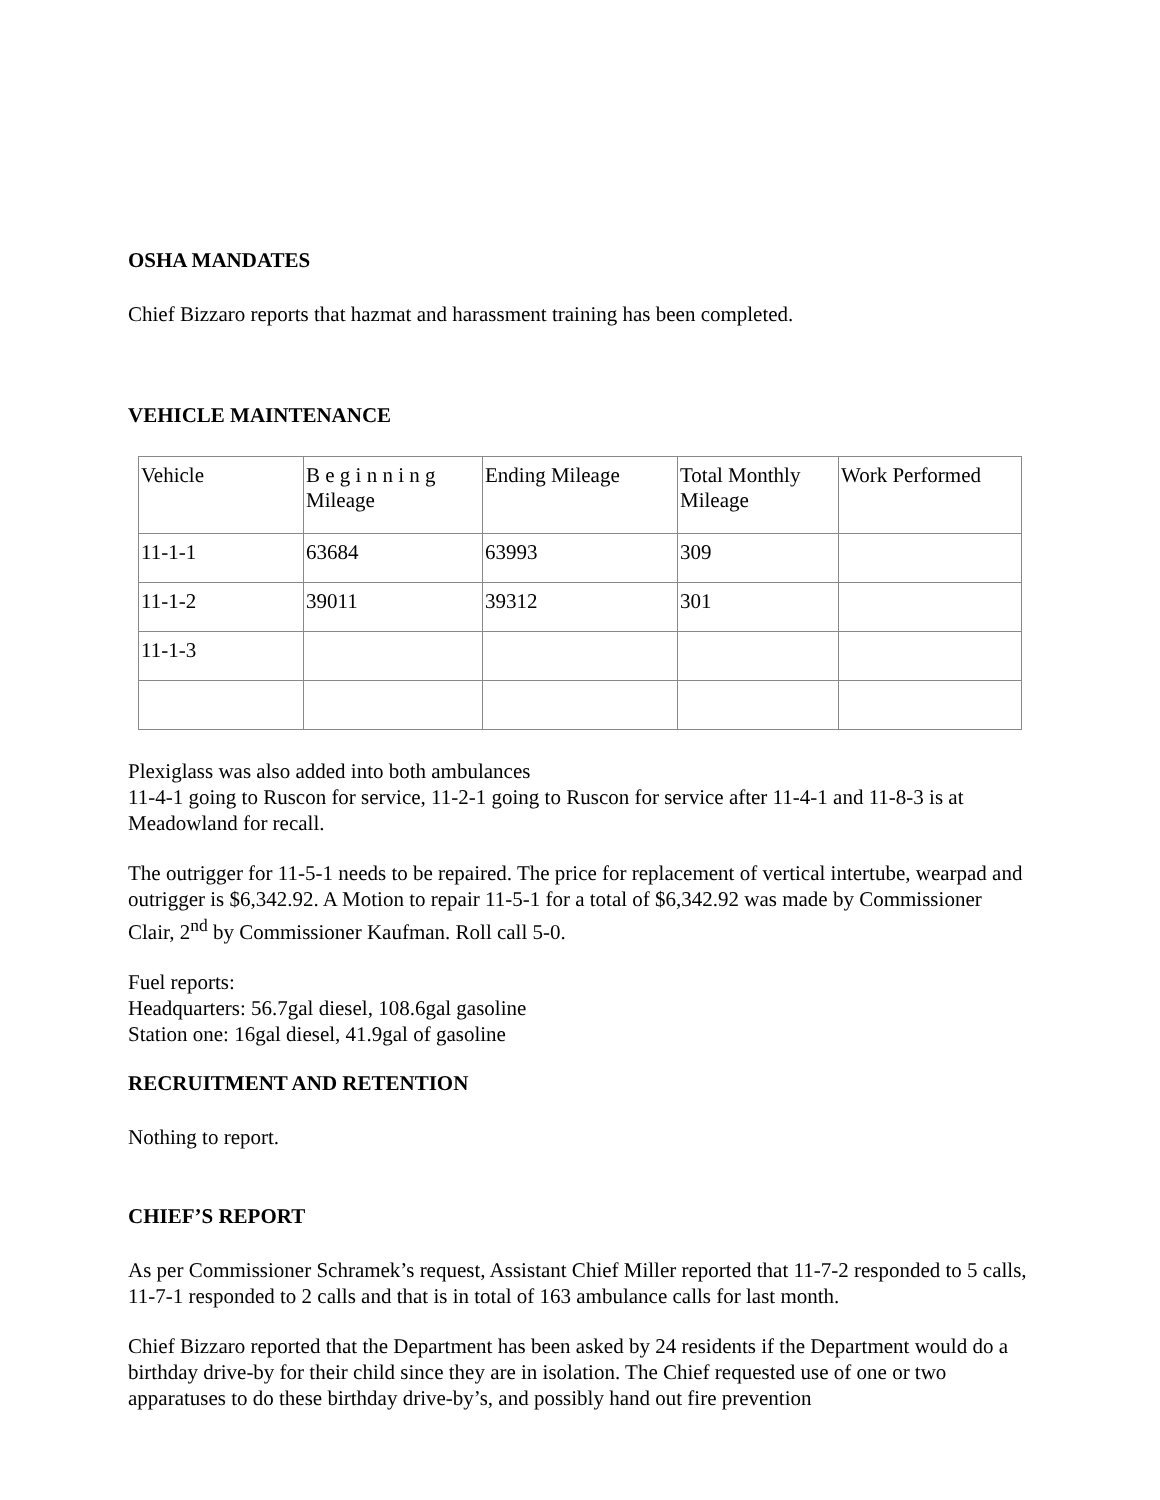OSHA MANDATES
Chief Bizzaro reports that hazmat and harassment training has been completed.
VEHICLE MAINTENANCE
| Vehicle | B e g i n n i n g Mileage | Ending Mileage | Total Monthly Mileage | Work Performed |
| 11-1-1 | 63684 | 63993 | 309 | |
| 11-1-2 | 39011 | 39312 | 301 | |
| 11-1-3 | | | | |
Plexiglass was also added into both ambulances
11-4-1 going to Ruscon for service, 11-2-1 going to Ruscon for service after 11-4-1 and 11-8-3 is at Meadowland for recall.
The outrigger for 11-5-1 needs to be repaired. The price for replacement of vertical intertube, wearpad and outrigger is $6,342.92. A Motion to repair 11-5-1 for a total of $6,342.92 was made by Commissioner Clair, 2<sup>nd</sup> by Commissioner Kaufman. Roll call 5-0.
Fuel reports:
Headquarters: 56.7gal diesel, 108.6gal gasoline
Station one: 16gal diesel, 41.9gal of gasoline
RECRUITMENT AND RETENTION
Nothing to report.
CHIEF’S REPORT
As per Commissioner Schramek’s request, Assistant Chief Miller reported that 11-7-2 responded to 5 calls, 11-7-1 responded to 2 calls and that is in total of 163 ambulance calls for last month.
Chief Bizzaro reported that the Department has been asked by 24 residents if the Department would do a birthday drive-by for their child since they are in isolation. The Chief requested use of one or two apparatuses to do these birthday drive-by’s, and possibly hand out fire prevention